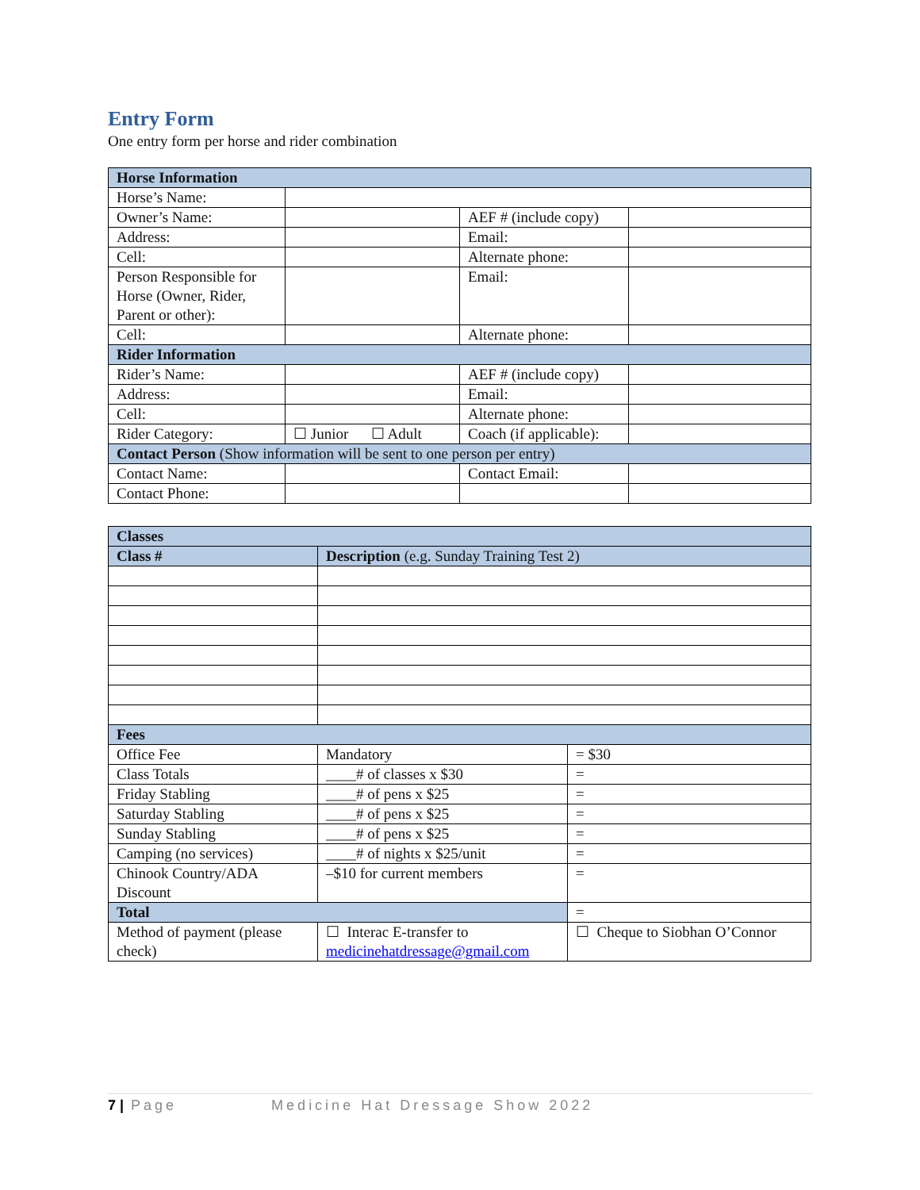Entry Form
One entry form per horse and rider combination
| Horse Information | | | |
| --- | --- | --- | --- |
| Horse’s Name: | | | |
| Owner’s Name: | | AEF # (include copy) | |
| Address: | | Email: | |
| Cell: | | Alternate phone: | |
| Person Responsible for Horse (Owner, Rider, Parent or other): | | Email: | |
| Cell: | | Alternate phone: | |
| Rider Information | | | |
| Rider’s Name: | | AEF # (include copy) | |
| Address: | | Email: | |
| Cell: | | Alternate phone: | |
| Rider Category: | ☐ Junior ☐ Adult | Coach (if applicable): | |
| Contact Person (Show information will be sent to one person per entry) | | | |
| Contact Name: | | Contact Email: | |
| Contact Phone: | | | |
| Classes | | |
| --- | --- | --- |
| Class # | Description (e.g. Sunday Training Test 2) | |
| Fees | | |
| Office Fee | Mandatory | = $30 |
| Class Totals | ____# of classes x $30 | = |
| Friday Stabling | ____# of pens x $25 | = |
| Saturday Stabling | ____# of pens x $25 | = |
| Sunday Stabling | ____# of pens x $25 | = |
| Camping (no services) | ____# of nights x $25/unit | = |
| Chinook Country/ADA Discount | –$10 for current members | = |
| Total | | = |
| Method of payment (please check) | ☐ Interac E-transfer to medicinehatdressage@gmail.com | ☐ Cheque to Siobhan O’Connor |
7 | Page Medicine Hat Dressage Show 2022